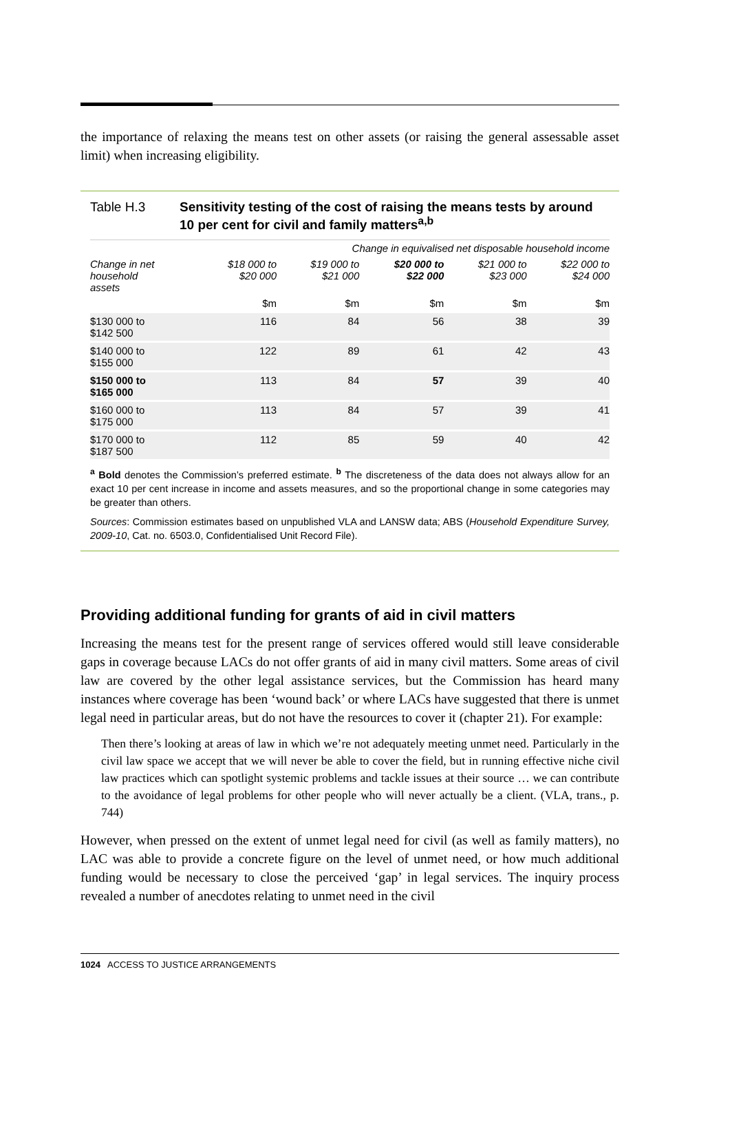the importance of relaxing the means test on other assets (or raising the general assessable asset limit) when increasing eligibility.
Table H.3 Sensitivity testing of the cost of raising the means tests by around 10 per cent for civil and family matters<sup>a,b</sup>
| | Change in equivalised net disposable household income | | | | |
| --- | --- | --- | --- | --- | --- |
| Change in net household assets | $18 000 to $20 000 | $19 000 to $21 000 | $20 000 to $22 000 | $21 000 to $23 000 | $22 000 to $24 000 |
| | $m | $m | $m | $m | $m |
| $130 000 to $142 500 | 116 | 84 | 56 | 38 | 39 |
| $140 000 to $155 000 | 122 | 89 | 61 | 42 | 43 |
| $150 000 to $165 000 | 113 | 84 | 57 | 39 | 40 |
| $160 000 to $175 000 | 113 | 84 | 57 | 39 | 41 |
| $170 000 to $187 500 | 112 | 85 | 59 | 40 | 42 |
<sup>a</sup> Bold denotes the Commission’s preferred estimate. <sup>b</sup> The discreteness of the data does not always allow for an exact 10 per cent increase in income and assets measures, and so the proportional change in some categories may be greater than others.
Sources: Commission estimates based on unpublished VLA and LANSW data; ABS (Household Expenditure Survey, 2009-10, Cat. no. 6503.0, Confidentialised Unit Record File).
Providing additional funding for grants of aid in civil matters
Increasing the means test for the present range of services offered would still leave considerable gaps in coverage because LACs do not offer grants of aid in many civil matters. Some areas of civil law are covered by the other legal assistance services, but the Commission has heard many instances where coverage has been ‘wound back’ or where LACs have suggested that there is unmet legal need in particular areas, but do not have the resources to cover it (chapter 21). For example:
Then there’s looking at areas of law in which we’re not adequately meeting unmet need. Particularly in the civil law space we accept that we will never be able to cover the field, but in running effective niche civil law practices which can spotlight systemic problems and tackle issues at their source … we can contribute to the avoidance of legal problems for other people who will never actually be a client. (VLA, trans., p. 744)
However, when pressed on the extent of unmet legal need for civil (as well as family matters), no LAC was able to provide a concrete figure on the level of unmet need, or how much additional funding would be necessary to close the perceived ‘gap’ in legal services. The inquiry process revealed a number of anecdotes relating to unmet need in the civil
1024 ACCESS TO JUSTICE ARRANGEMENTS